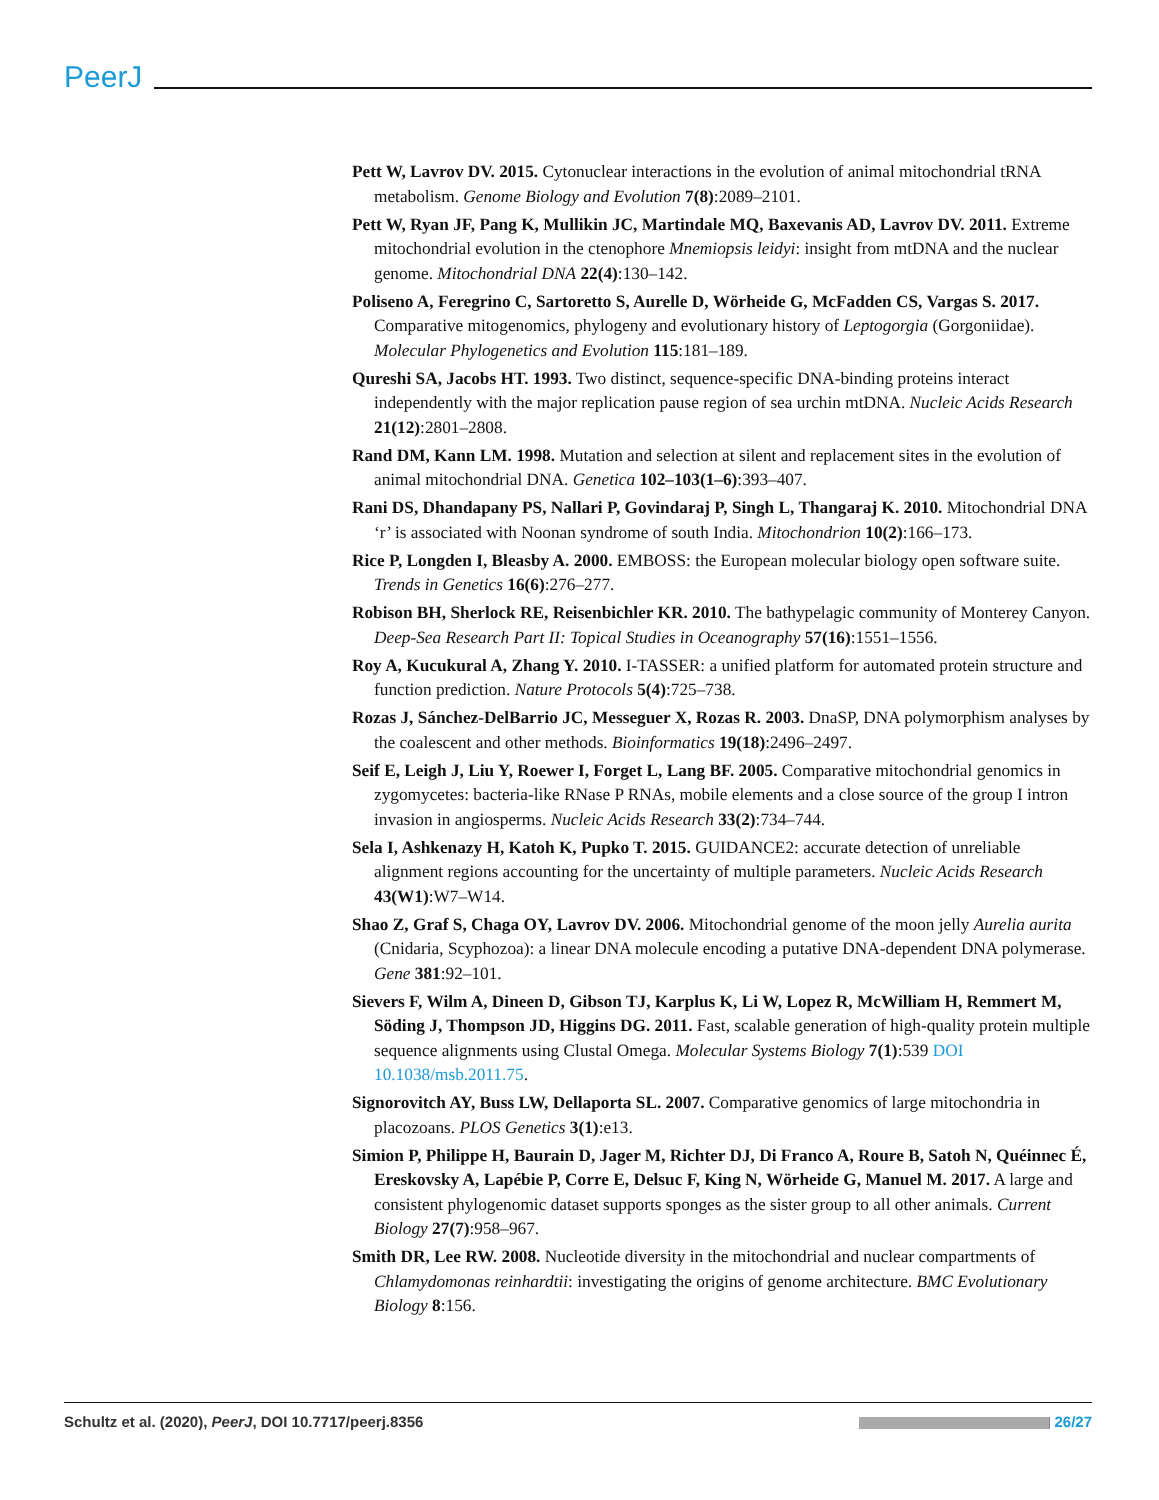PeerJ
Pett W, Lavrov DV. 2015. Cytonuclear interactions in the evolution of animal mitochondrial tRNA metabolism. Genome Biology and Evolution 7(8):2089–2101.
Pett W, Ryan JF, Pang K, Mullikin JC, Martindale MQ, Baxevanis AD, Lavrov DV. 2011. Extreme mitochondrial evolution in the ctenophore Mnemiopsis leidyi: insight from mtDNA and the nuclear genome. Mitochondrial DNA 22(4):130–142.
Poliseno A, Feregrino C, Sartoretto S, Aurelle D, Wörheide G, McFadden CS, Vargas S. 2017. Comparative mitogenomics, phylogeny and evolutionary history of Leptogorgia (Gorgoniidae). Molecular Phylogenetics and Evolution 115:181–189.
Qureshi SA, Jacobs HT. 1993. Two distinct, sequence-specific DNA-binding proteins interact independently with the major replication pause region of sea urchin mtDNA. Nucleic Acids Research 21(12):2801–2808.
Rand DM, Kann LM. 1998. Mutation and selection at silent and replacement sites in the evolution of animal mitochondrial DNA. Genetica 102–103(1–6):393–407.
Rani DS, Dhandapany PS, Nallari P, Govindaraj P, Singh L, Thangaraj K. 2010. Mitochondrial DNA ‘r’ is associated with Noonan syndrome of south India. Mitochondrion 10(2):166–173.
Rice P, Longden I, Bleasby A. 2000. EMBOSS: the European molecular biology open software suite. Trends in Genetics 16(6):276–277.
Robison BH, Sherlock RE, Reisenbichler KR. 2010. The bathypelagic community of Monterey Canyon. Deep-Sea Research Part II: Topical Studies in Oceanography 57(16):1551–1556.
Roy A, Kucukural A, Zhang Y. 2010. I-TASSER: a unified platform for automated protein structure and function prediction. Nature Protocols 5(4):725–738.
Rozas J, Sánchez-DelBarrio JC, Messeguer X, Rozas R. 2003. DnaSP, DNA polymorphism analyses by the coalescent and other methods. Bioinformatics 19(18):2496–2497.
Seif E, Leigh J, Liu Y, Roewer I, Forget L, Lang BF. 2005. Comparative mitochondrial genomics in zygomycetes: bacteria-like RNase P RNAs, mobile elements and a close source of the group I intron invasion in angiosperms. Nucleic Acids Research 33(2):734–744.
Sela I, Ashkenazy H, Katoh K, Pupko T. 2015. GUIDANCE2: accurate detection of unreliable alignment regions accounting for the uncertainty of multiple parameters. Nucleic Acids Research 43(W1):W7–W14.
Shao Z, Graf S, Chaga OY, Lavrov DV. 2006. Mitochondrial genome of the moon jelly Aurelia aurita (Cnidaria, Scyphozoa): a linear DNA molecule encoding a putative DNA-dependent DNA polymerase. Gene 381:92–101.
Sievers F, Wilm A, Dineen D, Gibson TJ, Karplus K, Li W, Lopez R, McWilliam H, Remmert M, Söding J, Thompson JD, Higgins DG. 2011. Fast, scalable generation of high-quality protein multiple sequence alignments using Clustal Omega. Molecular Systems Biology 7(1):539 DOI 10.1038/msb.2011.75.
Signorovitch AY, Buss LW, Dellaporta SL. 2007. Comparative genomics of large mitochondria in placozoans. PLOS Genetics 3(1):e13.
Simion P, Philippe H, Baurain D, Jager M, Richter DJ, Di Franco A, Roure B, Satoh N, Quéinnec É, Ereskovsky A, Lapébie P, Corre E, Delsuc F, King N, Wörheide G, Manuel M. 2017. A large and consistent phylogenomic dataset supports sponges as the sister group to all other animals. Current Biology 27(7):958–967.
Smith DR, Lee RW. 2008. Nucleotide diversity in the mitochondrial and nuclear compartments of Chlamydomonas reinhardtii: investigating the origins of genome architecture. BMC Evolutionary Biology 8:156.
Schultz et al. (2020), PeerJ, DOI 10.7717/peerj.8356 26/27